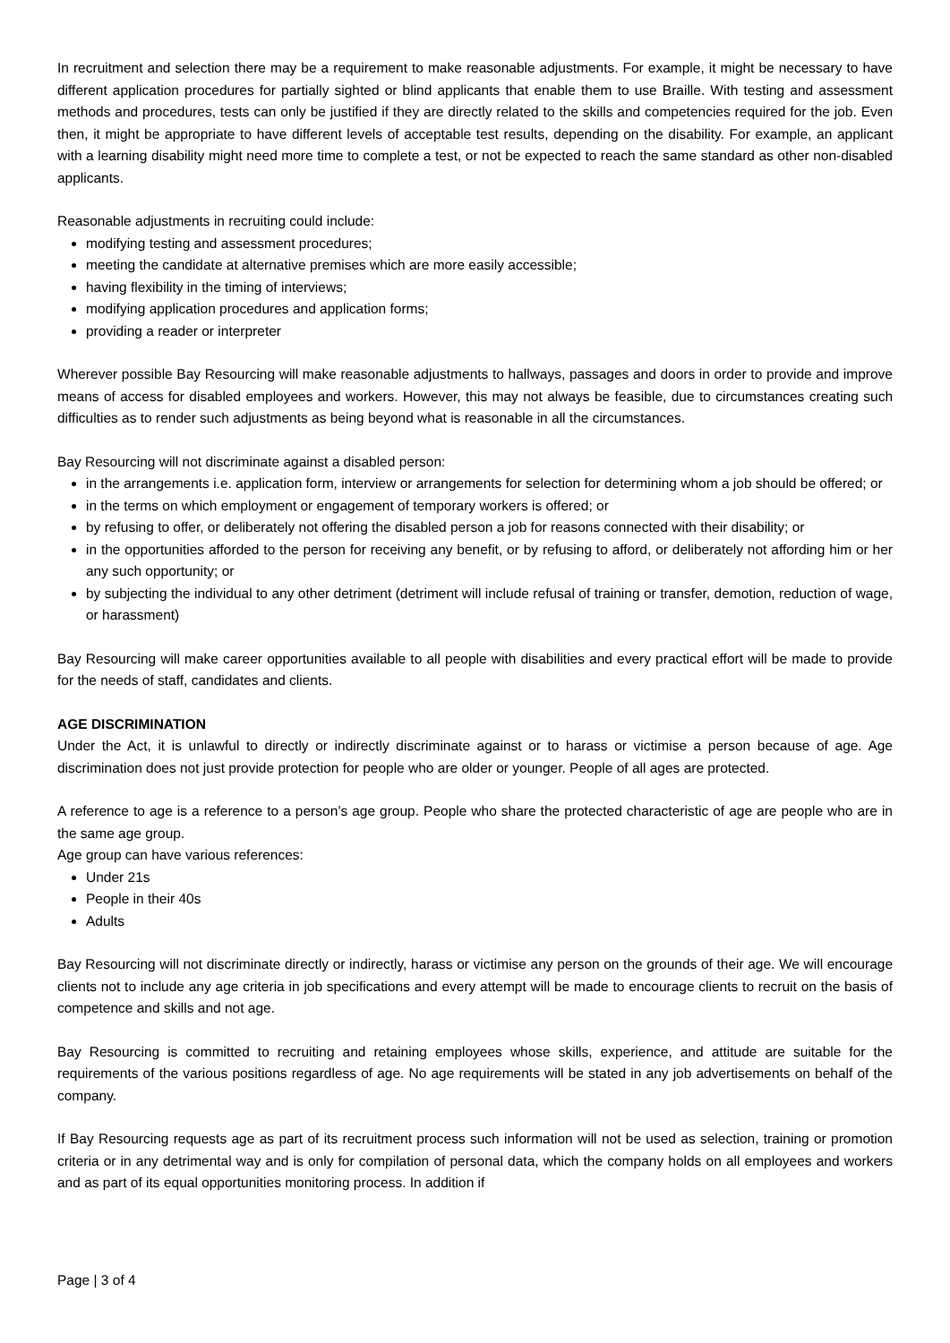In recruitment and selection there may be a requirement to make reasonable adjustments. For example, it might be necessary to have different application procedures for partially sighted or blind applicants that enable them to use Braille. With testing and assessment methods and procedures, tests can only be justified if they are directly related to the skills and competencies required for the job. Even then, it might be appropriate to have different levels of acceptable test results, depending on the disability. For example, an applicant with a learning disability might need more time to complete a test, or not be expected to reach the same standard as other non-disabled applicants.
Reasonable adjustments in recruiting could include:
modifying testing and assessment procedures;
meeting the candidate at alternative premises which are more easily accessible;
having flexibility in the timing of interviews;
modifying application procedures and application forms;
providing a reader or interpreter
Wherever possible Bay Resourcing will make reasonable adjustments to hallways, passages and doors in order to provide and improve means of access for disabled employees and workers. However, this may not always be feasible, due to circumstances creating such difficulties as to render such adjustments as being beyond what is reasonable in all the circumstances.
Bay Resourcing will not discriminate against a disabled person:
in the arrangements i.e. application form, interview or arrangements for selection for determining whom a job should be offered; or
in the terms on which employment or engagement of temporary workers is offered; or
by refusing to offer, or deliberately not offering the disabled person a job for reasons connected with their disability; or
in the opportunities afforded to the person for receiving any benefit, or by refusing to afford, or deliberately not affording him or her any such opportunity; or
by subjecting the individual to any other detriment (detriment will include refusal of training or transfer, demotion, reduction of wage, or harassment)
Bay Resourcing will make career opportunities available to all people with disabilities and every practical effort will be made to provide for the needs of staff, candidates and clients.
AGE DISCRIMINATION
Under the Act, it is unlawful to directly or indirectly discriminate against or to harass or victimise a person because of age. Age discrimination does not just provide protection for people who are older or younger. People of all ages are protected.
A reference to age is a reference to a person’s age group. People who share the protected characteristic of age are people who are in the same age group.
Age group can have various references:
Under 21s
People in their 40s
Adults
Bay Resourcing will not discriminate directly or indirectly, harass or victimise any person on the grounds of their age. We will encourage clients not to include any age criteria in job specifications and every attempt will be made to encourage clients to recruit on the basis of competence and skills and not age.
Bay Resourcing is committed to recruiting and retaining employees whose skills, experience, and attitude are suitable for the requirements of the various positions regardless of age. No age requirements will be stated in any job advertisements on behalf of the company.
If Bay Resourcing requests age as part of its recruitment process such information will not be used as selection, training or promotion criteria or in any detrimental way and is only for compilation of personal data, which the company holds on all employees and workers and as part of its equal opportunities monitoring process. In addition if
Page | 3 of 4